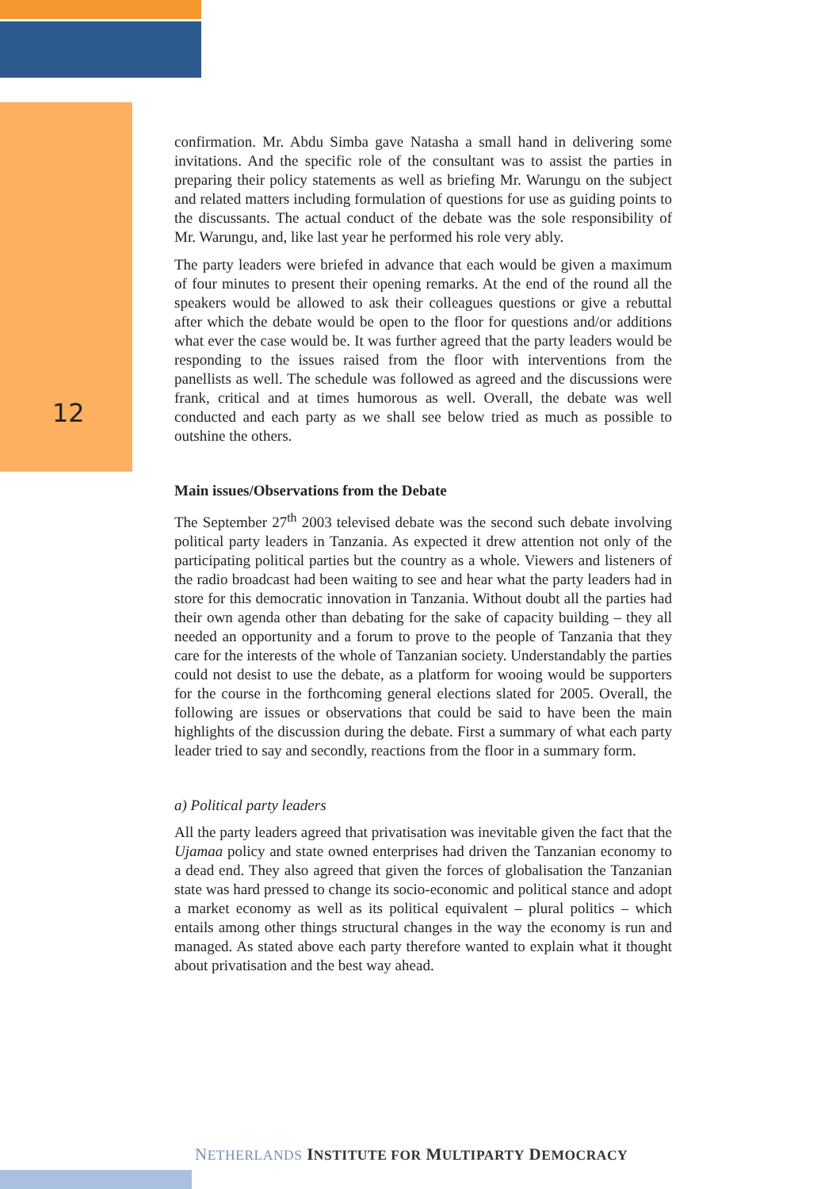12
confirmation. Mr. Abdu Simba gave Natasha a small hand in delivering some invitations. And the specific role of the consultant was to assist the parties in preparing their policy statements as well as briefing Mr. Warungu on the subject and related matters including formulation of questions for use as guiding points to the discussants. The actual conduct of the debate was the sole responsibility of Mr. Warungu, and, like last year he performed his role very ably.
The party leaders were briefed in advance that each would be given a maximum of four minutes to present their opening remarks. At the end of the round all the speakers would be allowed to ask their colleagues questions or give a rebuttal after which the debate would be open to the floor for questions and/or additions what ever the case would be. It was further agreed that the party leaders would be responding to the issues raised from the floor with interventions from the panellists as well. The schedule was followed as agreed and the discussions were frank, critical and at times humorous as well. Overall, the debate was well conducted and each party as we shall see below tried as much as possible to outshine the others.
Main issues/Observations from the Debate
The September 27<sup>th</sup> 2003 televised debate was the second such debate involving political party leaders in Tanzania. As expected it drew attention not only of the participating political parties but the country as a whole. Viewers and listeners of the radio broadcast had been waiting to see and hear what the party leaders had in store for this democratic innovation in Tanzania. Without doubt all the parties had their own agenda other than debating for the sake of capacity building – they all needed an opportunity and a forum to prove to the people of Tanzania that they care for the interests of the whole of Tanzanian society. Understandably the parties could not desist to use the debate, as a platform for wooing would be supporters for the course in the forthcoming general elections slated for 2005. Overall, the following are issues or observations that could be said to have been the main highlights of the discussion during the debate. First a summary of what each party leader tried to say and secondly, reactions from the floor in a summary form.
a) Political party leaders
All the party leaders agreed that privatisation was inevitable given the fact that the Ujamaa policy and state owned enterprises had driven the Tanzanian economy to a dead end. They also agreed that given the forces of globalisation the Tanzanian state was hard pressed to change its socio-economic and political stance and adopt a market economy as well as its political equivalent – plural politics – which entails among other things structural changes in the way the economy is run and managed. As stated above each party therefore wanted to explain what it thought about privatisation and the best way ahead.
NETHERLANDS INSTITUTE FOR MULTIPARTY DEMOCRACY